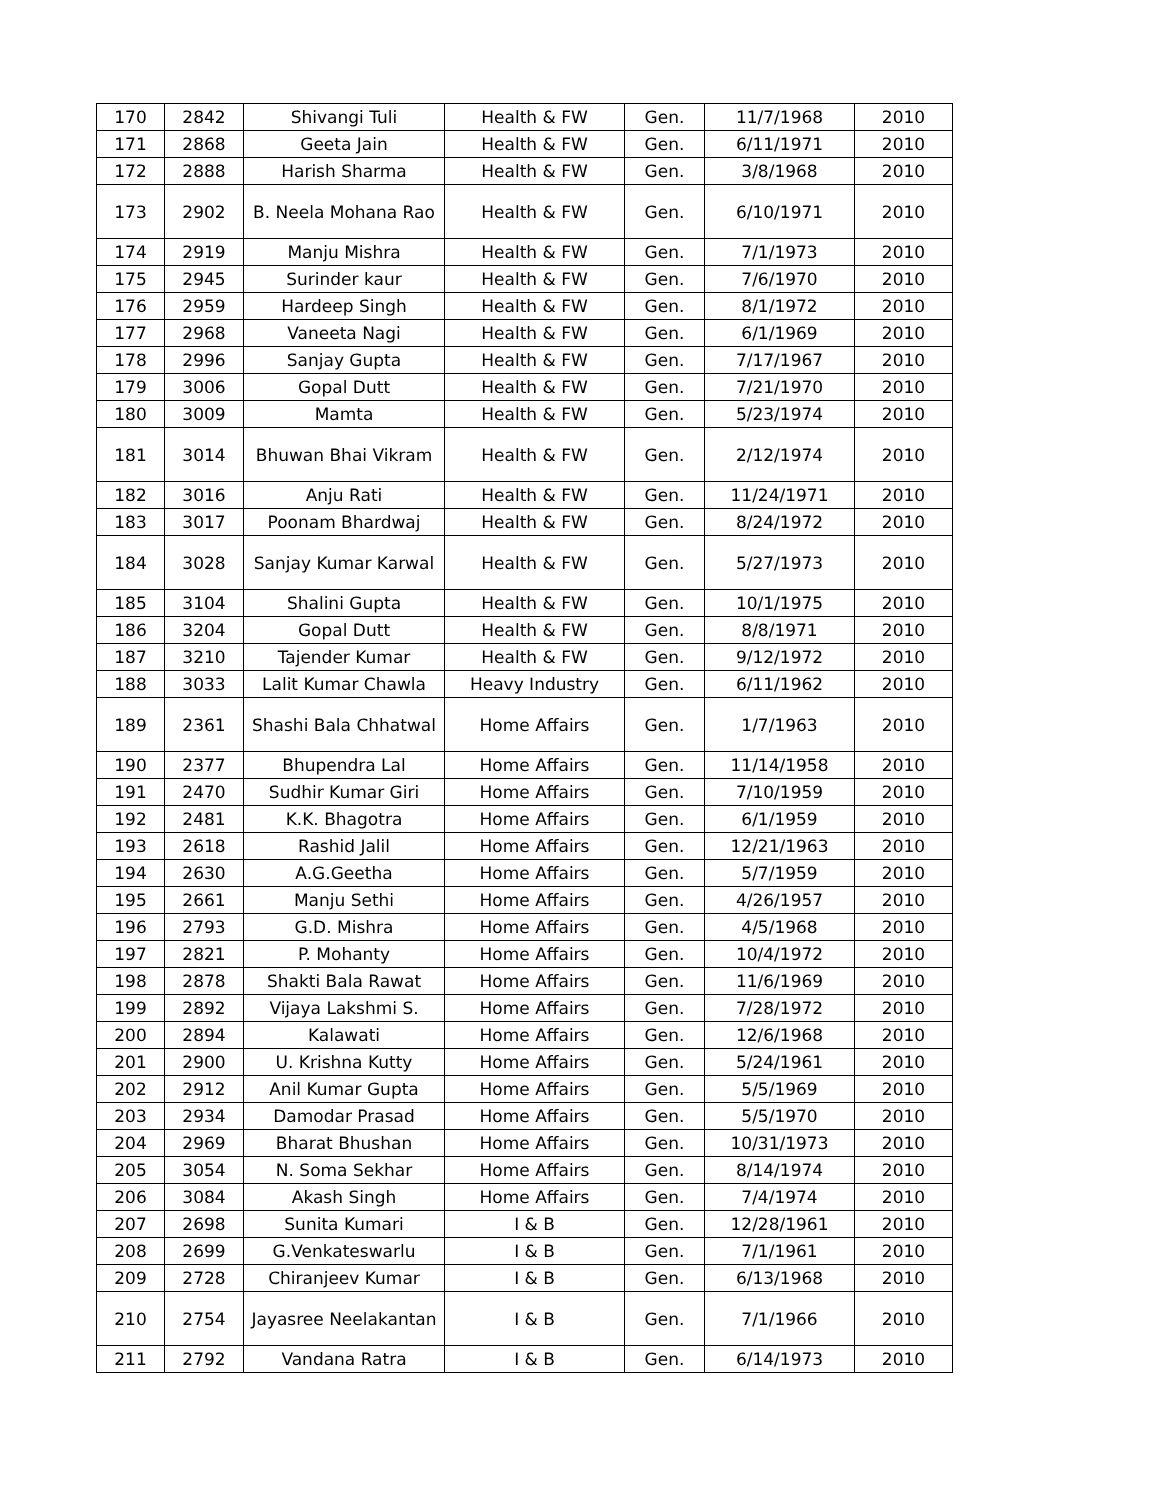| 170 | 2842 | Shivangi Tuli | Health & FW | Gen. | 11/7/1968 | 2010 |
| 171 | 2868 | Geeta Jain | Health & FW | Gen. | 6/11/1971 | 2010 |
| 172 | 2888 | Harish Sharma | Health & FW | Gen. | 3/8/1968 | 2010 |
| 173 | 2902 | B. Neela Mohana Rao | Health & FW | Gen. | 6/10/1971 | 2010 |
| 174 | 2919 | Manju Mishra | Health & FW | Gen. | 7/1/1973 | 2010 |
| 175 | 2945 | Surinder kaur | Health & FW | Gen. | 7/6/1970 | 2010 |
| 176 | 2959 | Hardeep Singh | Health & FW | Gen. | 8/1/1972 | 2010 |
| 177 | 2968 | Vaneeta Nagi | Health & FW | Gen. | 6/1/1969 | 2010 |
| 178 | 2996 | Sanjay Gupta | Health & FW | Gen. | 7/17/1967 | 2010 |
| 179 | 3006 | Gopal Dutt | Health & FW | Gen. | 7/21/1970 | 2010 |
| 180 | 3009 | Mamta | Health & FW | Gen. | 5/23/1974 | 2010 |
| 181 | 3014 | Bhuwan Bhai Vikram | Health & FW | Gen. | 2/12/1974 | 2010 |
| 182 | 3016 | Anju Rati | Health & FW | Gen. | 11/24/1971 | 2010 |
| 183 | 3017 | Poonam Bhardwaj | Health & FW | Gen. | 8/24/1972 | 2010 |
| 184 | 3028 | Sanjay Kumar Karwal | Health & FW | Gen. | 5/27/1973 | 2010 |
| 185 | 3104 | Shalini Gupta | Health & FW | Gen. | 10/1/1975 | 2010 |
| 186 | 3204 | Gopal Dutt | Health & FW | Gen. | 8/8/1971 | 2010 |
| 187 | 3210 | Tajender Kumar | Health & FW | Gen. | 9/12/1972 | 2010 |
| 188 | 3033 | Lalit Kumar Chawla | Heavy Industry | Gen. | 6/11/1962 | 2010 |
| 189 | 2361 | Shashi Bala Chhatwal | Home Affairs | Gen. | 1/7/1963 | 2010 |
| 190 | 2377 | Bhupendra Lal | Home Affairs | Gen. | 11/14/1958 | 2010 |
| 191 | 2470 | Sudhir Kumar Giri | Home Affairs | Gen. | 7/10/1959 | 2010 |
| 192 | 2481 | K.K. Bhagotra | Home Affairs | Gen. | 6/1/1959 | 2010 |
| 193 | 2618 | Rashid Jalil | Home Affairs | Gen. | 12/21/1963 | 2010 |
| 194 | 2630 | A.G.Geetha | Home Affairs | Gen. | 5/7/1959 | 2010 |
| 195 | 2661 | Manju Sethi | Home Affairs | Gen. | 4/26/1957 | 2010 |
| 196 | 2793 | G.D. Mishra | Home Affairs | Gen. | 4/5/1968 | 2010 |
| 197 | 2821 | P. Mohanty | Home Affairs | Gen. | 10/4/1972 | 2010 |
| 198 | 2878 | Shakti Bala Rawat | Home Affairs | Gen. | 11/6/1969 | 2010 |
| 199 | 2892 | Vijaya Lakshmi S. | Home Affairs | Gen. | 7/28/1972 | 2010 |
| 200 | 2894 | Kalawati | Home Affairs | Gen. | 12/6/1968 | 2010 |
| 201 | 2900 | U. Krishna Kutty | Home Affairs | Gen. | 5/24/1961 | 2010 |
| 202 | 2912 | Anil Kumar Gupta | Home Affairs | Gen. | 5/5/1969 | 2010 |
| 203 | 2934 | Damodar Prasad | Home Affairs | Gen. | 5/5/1970 | 2010 |
| 204 | 2969 | Bharat Bhushan | Home Affairs | Gen. | 10/31/1973 | 2010 |
| 205 | 3054 | N. Soma Sekhar | Home Affairs | Gen. | 8/14/1974 | 2010 |
| 206 | 3084 | Akash Singh | Home Affairs | Gen. | 7/4/1974 | 2010 |
| 207 | 2698 | Sunita Kumari | I & B | Gen. | 12/28/1961 | 2010 |
| 208 | 2699 | G.Venkateswarlu | I & B | Gen. | 7/1/1961 | 2010 |
| 209 | 2728 | Chiranjeev Kumar | I & B | Gen. | 6/13/1968 | 2010 |
| 210 | 2754 | Jayasree Neelakantan | I & B | Gen. | 7/1/1966 | 2010 |
| 211 | 2792 | Vandana Ratra | I & B | Gen. | 6/14/1973 | 2010 |